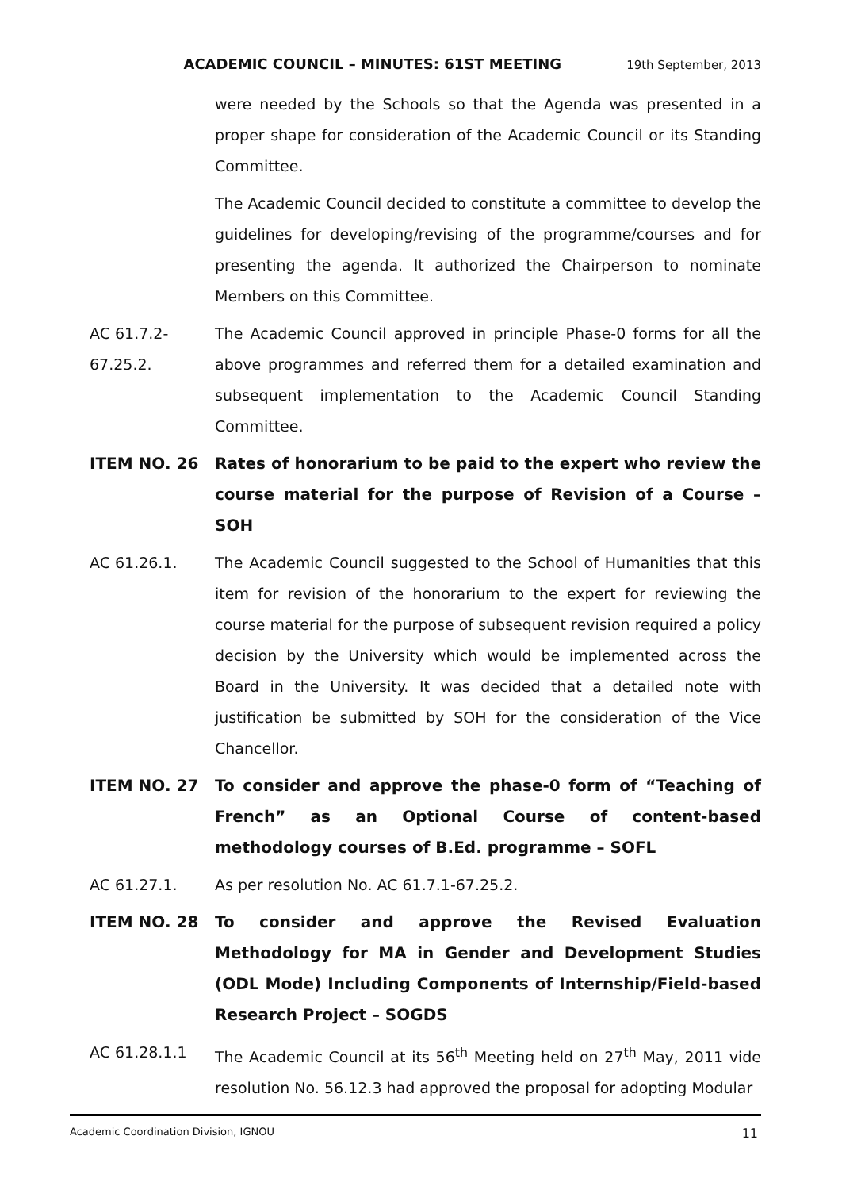ACADEMIC COUNCIL – MINUTES: 61ST MEETING 19th September, 2013
were needed by the Schools so that the Agenda was presented in a proper shape for consideration of the Academic Council or its Standing Committee.
The Academic Council decided to constitute a committee to develop the guidelines for developing/revising of the programme/courses and for presenting the agenda. It authorized the Chairperson to nominate Members on this Committee.
AC 61.7.2-
67.25.2.
The Academic Council approved in principle Phase-0 forms for all the above programmes and referred them for a detailed examination and subsequent implementation to the Academic Council Standing Committee.
ITEM NO. 26 Rates of honorarium to be paid to the expert who review the course material for the purpose of Revision of a Course – SOH
AC 61.26.1. The Academic Council suggested to the School of Humanities that this item for revision of the honorarium to the expert for reviewing the course material for the purpose of subsequent revision required a policy decision by the University which would be implemented across the Board in the University. It was decided that a detailed note with justification be submitted by SOH for the consideration of the Vice Chancellor.
ITEM NO. 27 To consider and approve the phase-0 form of “Teaching of French” as an Optional Course of content-based methodology courses of B.Ed. programme – SOFL
AC 61.27.1. As per resolution No. AC 61.7.1-67.25.2.
ITEM NO. 28 To consider and approve the Revised Evaluation Methodology for MA in Gender and Development Studies (ODL Mode) Including Components of Internship/Field-based Research Project – SOGDS
AC 61.28.1.1 The Academic Council at its 56<sup>th</sup> Meeting held on 27<sup>th</sup> May, 2011 vide resolution No. 56.12.3 had approved the proposal for adopting Modular
Academic Coordination Division, IGNOU 11